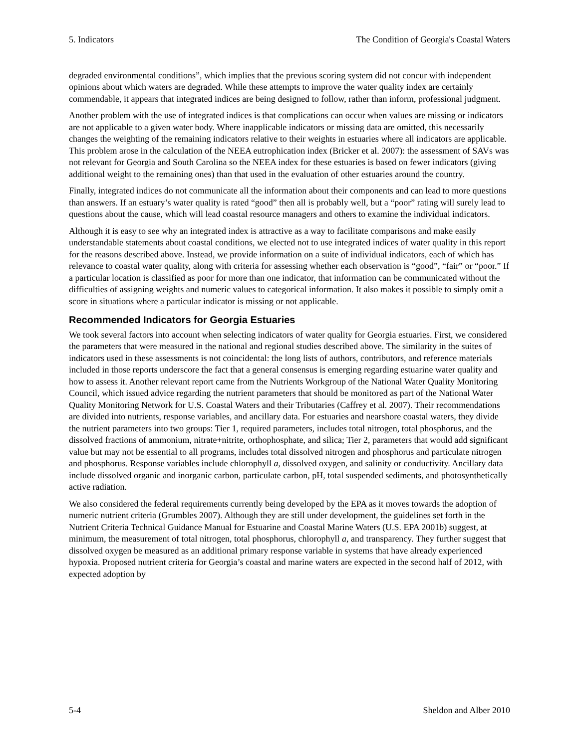5. Indicators The Condition of Georgia's Coastal Waters
degraded environmental conditions”, which implies that the previous scoring system did not concur with independent opinions about which waters are degraded. While these attempts to improve the water quality index are certainly commendable, it appears that integrated indices are being designed to follow, rather than inform, professional judgment.
Another problem with the use of integrated indices is that complications can occur when values are missing or indicators are not applicable to a given water body. Where inapplicable indicators or missing data are omitted, this necessarily changes the weighting of the remaining indicators relative to their weights in estuaries where all indicators are applicable. This problem arose in the calculation of the NEEA eutrophication index (Bricker et al. 2007): the assessment of SAVs was not relevant for Georgia and South Carolina so the NEEA index for these estuaries is based on fewer indicators (giving additional weight to the remaining ones) than that used in the evaluation of other estuaries around the country.
Finally, integrated indices do not communicate all the information about their components and can lead to more questions than answers. If an estuary’s water quality is rated “good” then all is probably well, but a “poor” rating will surely lead to questions about the cause, which will lead coastal resource managers and others to examine the individual indicators.
Although it is easy to see why an integrated index is attractive as a way to facilitate comparisons and make easily understandable statements about coastal conditions, we elected not to use integrated indices of water quality in this report for the reasons described above. Instead, we provide information on a suite of individual indicators, each of which has relevance to coastal water quality, along with criteria for assessing whether each observation is “good”, “fair” or “poor.” If a particular location is classified as poor for more than one indicator, that information can be communicated without the difficulties of assigning weights and numeric values to categorical information. It also makes it possible to simply omit a score in situations where a particular indicator is missing or not applicable.
Recommended Indicators for Georgia Estuaries
We took several factors into account when selecting indicators of water quality for Georgia estuaries. First, we considered the parameters that were measured in the national and regional studies described above. The similarity in the suites of indicators used in these assessments is not coincidental: the long lists of authors, contributors, and reference materials included in those reports underscore the fact that a general consensus is emerging regarding estuarine water quality and how to assess it. Another relevant report came from the Nutrients Workgroup of the National Water Quality Monitoring Council, which issued advice regarding the nutrient parameters that should be monitored as part of the National Water Quality Monitoring Network for U.S. Coastal Waters and their Tributaries (Caffrey et al. 2007). Their recommendations are divided into nutrients, response variables, and ancillary data. For estuaries and nearshore coastal waters, they divide the nutrient parameters into two groups: Tier 1, required parameters, includes total nitrogen, total phosphorus, and the dissolved fractions of ammonium, nitrate+nitrite, orthophosphate, and silica; Tier 2, parameters that would add significant value but may not be essential to all programs, includes total dissolved nitrogen and phosphorus and particulate nitrogen and phosphorus. Response variables include chlorophyll a, dissolved oxygen, and salinity or conductivity. Ancillary data include dissolved organic and inorganic carbon, particulate carbon, pH, total suspended sediments, and photosynthetically active radiation.
We also considered the federal requirements currently being developed by the EPA as it moves towards the adoption of numeric nutrient criteria (Grumbles 2007). Although they are still under development, the guidelines set forth in the Nutrient Criteria Technical Guidance Manual for Estuarine and Coastal Marine Waters (U.S. EPA 2001b) suggest, at minimum, the measurement of total nitrogen, total phosphorus, chlorophyll a, and transparency. They further suggest that dissolved oxygen be measured as an additional primary response variable in systems that have already experienced hypoxia. Proposed nutrient criteria for Georgia’s coastal and marine waters are expected in the second half of 2012, with expected adoption by
5-4 Sheldon and Alber 2010